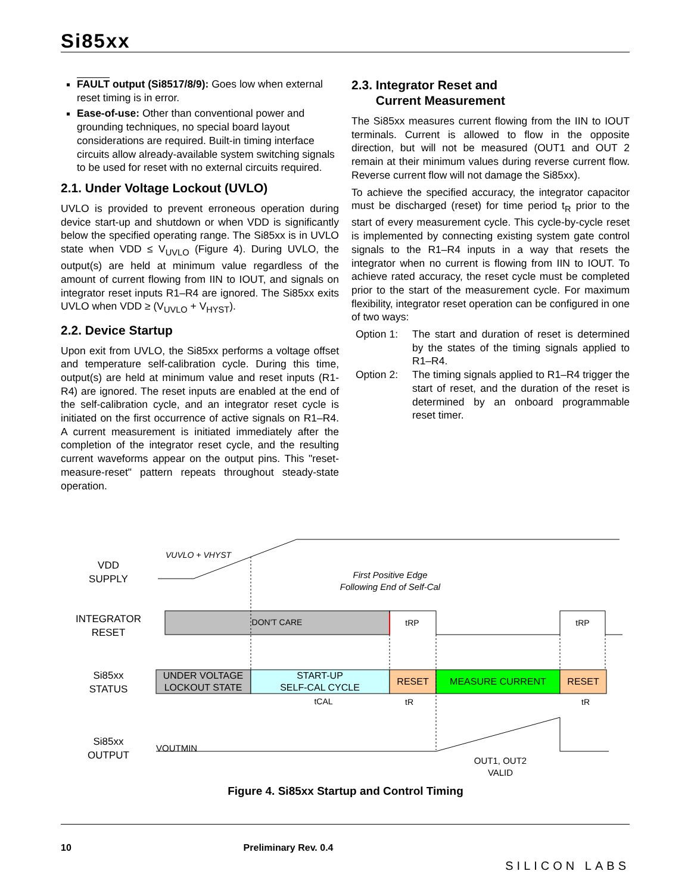Si85xx
FAULT output (Si8517/8/9): Goes low when external reset timing is in error.
Ease-of-use: Other than conventional power and grounding techniques, no special board layout considerations are required. Built-in timing interface circuits allow already-available system switching signals to be used for reset with no external circuits required.
2.1. Under Voltage Lockout (UVLO)
UVLO is provided to prevent erroneous operation during device start-up and shutdown or when VDD is significantly below the specified operating range. The Si85xx is in UVLO state when VDD ≤ V<sub>UVLO</sub> (Figure 4). During UVLO, the output(s) are held at minimum value regardless of the amount of current flowing from IIN to IOUT, and signals on integrator reset inputs R1–R4 are ignored. The Si85xx exits UVLO when VDD ≥ (V<sub>UVLO</sub> + V<sub>HYST</sub>).
2.2. Device Startup
Upon exit from UVLO, the Si85xx performs a voltage offset and temperature self-calibration cycle. During this time, output(s) are held at minimum value and reset inputs (R1-R4) are ignored. The reset inputs are enabled at the end of the self-calibration cycle, and an integrator reset cycle is initiated on the first occurrence of active signals on R1–R4. A current measurement is initiated immediately after the completion of the integrator reset cycle, and the resulting current waveforms appear on the output pins. This "reset-measure-reset" pattern repeats throughout steady-state operation.
2.3. Integrator Reset and
Current Measurement
The Si85xx measures current flowing from the IIN to IOUT terminals. Current is allowed to flow in the opposite direction, but will not be measured (OUT1 and OUT 2 remain at their minimum values during reverse current flow. Reverse current flow will not damage the Si85xx).
To achieve the specified accuracy, the integrator capacitor must be discharged (reset) for time period t<sub>R</sub> prior to the start of every measurement cycle. This cycle-by-cycle reset is implemented by connecting existing system gate control signals to the R1–R4 inputs in a way that resets the integrator when no current is flowing from IIN to IOUT. To achieve rated accuracy, the reset cycle must be completed prior to the start of the measurement cycle. For maximum flexibility, integrator reset operation can be configured in one of two ways:
Option 1: The start and duration of reset is determined by the states of the timing signals applied to R1–R4.
Option 2: The timing signals applied to R1–R4 trigger the start of reset, and the duration of the reset is determined by an onboard programmable reset timer.
VDD
SUPPLY
INTEGRATOR
RESET
Si85xx
STATUS
Si85xx
OUTPUT
VUVLO + VHYST
First Positive Edge
Following End of Self-Cal
DON'T CARE
tRP
tRP
UNDER VOLTAGE
LOCKOUT STATE
START-UP
SELF-CAL CYCLE
RESET
MEASURE CURRENT
RESET
tCAL
tR
tR
VOUTMIN
OUT1, OUT2
VALID
Figure 4. Si85xx Startup and Control Timing
10 Preliminary Rev. 0.4 SILICON LABS